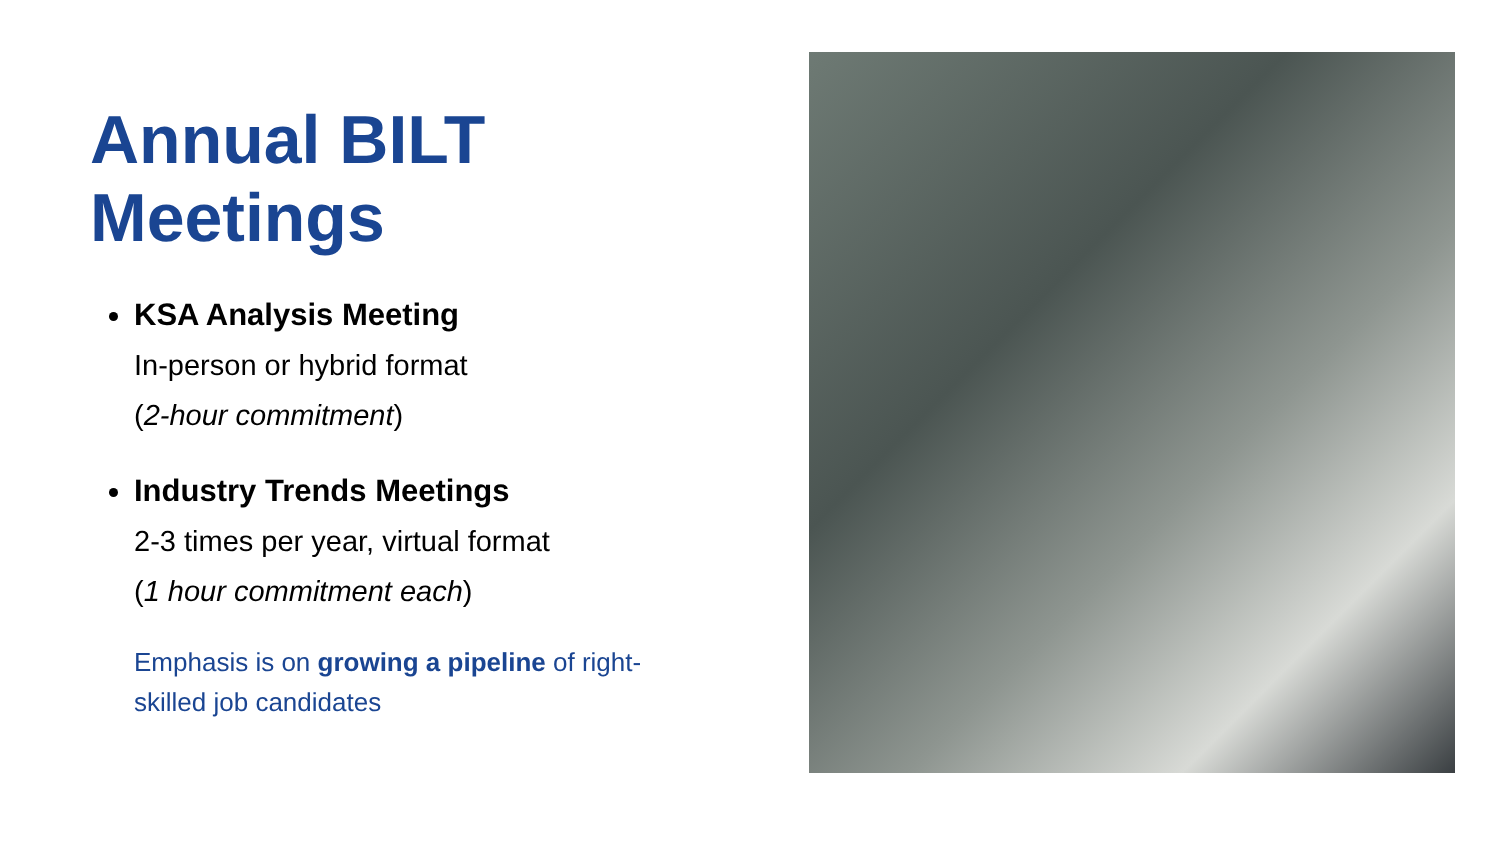Annual BILT
Meetings
KSA Analysis Meeting
In-person or hybrid format
(2-hour commitment)
Industry Trends Meetings
2-3 times per year, virtual format
(1 hour commitment each)
Emphasis is on growing a pipeline of right-skilled job candidates